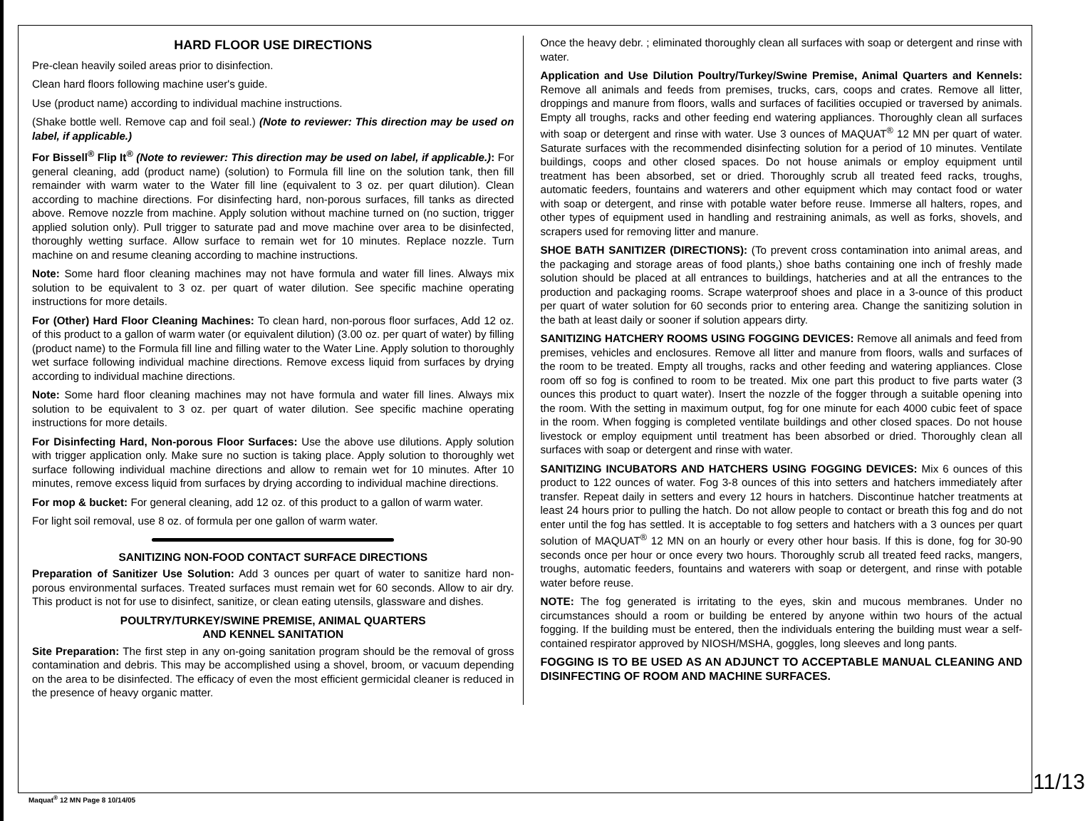HARD FLOOR USE DIRECTIONS
Pre-clean heavily soiled areas prior to disinfection.
Clean hard floors following machine user's guide.
Use (product name) according to individual machine instructions.
(Shake bottle well. Remove cap and foil seal.) (Note to reviewer: This direction may be used on label, if applicable.)
For Bissell<sup>®</sup> Flip It<sup>®</sup> (Note to reviewer: This direction may be used on label, if applicable.): For general cleaning, add (product name) (solution) to Formula fill line on the solution tank, then fill remainder with warm water to the Water fill line (equivalent to 3 oz. per quart dilution). Clean according to machine directions. For disinfecting hard, non-porous surfaces, fill tanks as directed above. Remove nozzle from machine. Apply solution without machine turned on (no suction, trigger applied solution only). Pull trigger to saturate pad and move machine over area to be disinfected, thoroughly wetting surface. Allow surface to remain wet for 10 minutes. Replace nozzle. Turn machine on and resume cleaning according to machine instructions.
Note: Some hard floor cleaning machines may not have formula and water fill lines. Always mix solution to be equivalent to 3 oz. per quart of water dilution. See specific machine operating instructions for more details.
For (Other) Hard Floor Cleaning Machines: To clean hard, non-porous floor surfaces, Add 12 oz. of this product to a gallon of warm water (or equivalent dilution) (3.00 oz. per quart of water) by filling (product name) to the Formula fill line and filling water to the Water Line. Apply solution to thoroughly wet surface following individual machine directions. Remove excess liquid from surfaces by drying according to individual machine directions.
Note: Some hard floor cleaning machines may not have formula and water fill lines. Always mix solution to be equivalent to 3 oz. per quart of water dilution. See specific machine operating instructions for more details.
For Disinfecting Hard, Non-porous Floor Surfaces: Use the above use dilutions. Apply solution with trigger application only. Make sure no suction is taking place. Apply solution to thoroughly wet surface following individual machine directions and allow to remain wet for 10 minutes. After 10 minutes, remove excess liquid from surfaces by drying according to individual machine directions.
For mop & bucket: For general cleaning, add 12 oz. of this product to a gallon of warm water.
For light soil removal, use 8 oz. of formula per one gallon of warm water.
SANITIZING NON-FOOD CONTACT SURFACE DIRECTIONS
Preparation of Sanitizer Use Solution: Add 3 ounces per quart of water to sanitize hard non-porous environmental surfaces. Treated surfaces must remain wet for 60 seconds. Allow to air dry. This product is not for use to disinfect, sanitize, or clean eating utensils, glassware and dishes.
POULTRY/TURKEY/SWINE PREMISE, ANIMAL QUARTERS
AND KENNEL SANITATION
Site Preparation: The first step in any on-going sanitation program should be the removal of gross contamination and debris. This may be accomplished using a shovel, broom, or vacuum depending on the area to be disinfected. The efficacy of even the most efficient germicidal cleaner is reduced in the presence of heavy organic matter.
Once the heavy debr. ; eliminated thoroughly clean all surfaces with soap or detergent and rinse with water.
Application and Use Dilution Poultry/Turkey/Swine Premise, Animal Quarters and Kennels: Remove all animals and feeds from premises, trucks, cars, coops and crates. Remove all litter, droppings and manure from floors, walls and surfaces of facilities occupied or traversed by animals. Empty all troughs, racks and other feeding end watering appliances. Thoroughly clean all surfaces with soap or detergent and rinse with water. Use 3 ounces of MAQUAT<sup>®</sup> 12 MN per quart of water. Saturate surfaces with the recommended disinfecting solution for a period of 10 minutes. Ventilate buildings, coops and other closed spaces. Do not house animals or employ equipment until treatment has been absorbed, set or dried. Thoroughly scrub all treated feed racks, troughs, automatic feeders, fountains and waterers and other equipment which may contact food or water with soap or detergent, and rinse with potable water before reuse. Immerse all halters, ropes, and other types of equipment used in handling and restraining animals, as well as forks, shovels, and scrapers used for removing litter and manure.
SHOE BATH SANITIZER (DIRECTIONS): (To prevent cross contamination into animal areas, and the packaging and storage areas of food plants,) shoe baths containing one inch of freshly made solution should be placed at all entrances to buildings, hatcheries and at all the entrances to the production and packaging rooms. Scrape waterproof shoes and place in a 3-ounce of this product per quart of water solution for 60 seconds prior to entering area. Change the sanitizing solution in the bath at least daily or sooner if solution appears dirty.
SANITIZING HATCHERY ROOMS USING FOGGING DEVICES: Remove all animals and feed from premises, vehicles and enclosures. Remove all litter and manure from floors, walls and surfaces of the room to be treated. Empty all troughs, racks and other feeding and watering appliances. Close room off so fog is confined to room to be treated. Mix one part this product to five parts water (3 ounces this product to quart water). Insert the nozzle of the fogger through a suitable opening into the room. With the setting in maximum output, fog for one minute for each 4000 cubic feet of space in the room. When fogging is completed ventilate buildings and other closed spaces. Do not house livestock or employ equipment until treatment has been absorbed or dried. Thoroughly clean all surfaces with soap or detergent and rinse with water.
SANITIZING INCUBATORS AND HATCHERS USING FOGGING DEVICES: Mix 6 ounces of this product to 122 ounces of water. Fog 3-8 ounces of this into setters and hatchers immediately after transfer. Repeat daily in setters and every 12 hours in hatchers. Discontinue hatcher treatments at least 24 hours prior to pulling the hatch. Do not allow people to contact or breath this fog and do not enter until the fog has settled. It is acceptable to fog setters and hatchers with a 3 ounces per quart solution of MAQUAT<sup>®</sup> 12 MN on an hourly or every other hour basis. If this is done, fog for 30-90 seconds once per hour or once every two hours. Thoroughly scrub all treated feed racks, mangers, troughs, automatic feeders, fountains and waterers with soap or detergent, and rinse with potable water before reuse.
NOTE: The fog generated is irritating to the eyes, skin and mucous membranes. Under no circumstances should a room or building be entered by anyone within two hours of the actual fogging. If the building must be entered, then the individuals entering the building must wear a self-contained respirator approved by NIOSH/MSHA, goggles, long sleeves and long pants.
FOGGING IS TO BE USED AS AN ADJUNCT TO ACCEPTABLE MANUAL CLEANING AND DISINFECTING OF ROOM AND MACHINE SURFACES.
Maquat<sup>®</sup> 12 MN Page 8 10/14/05
11/13